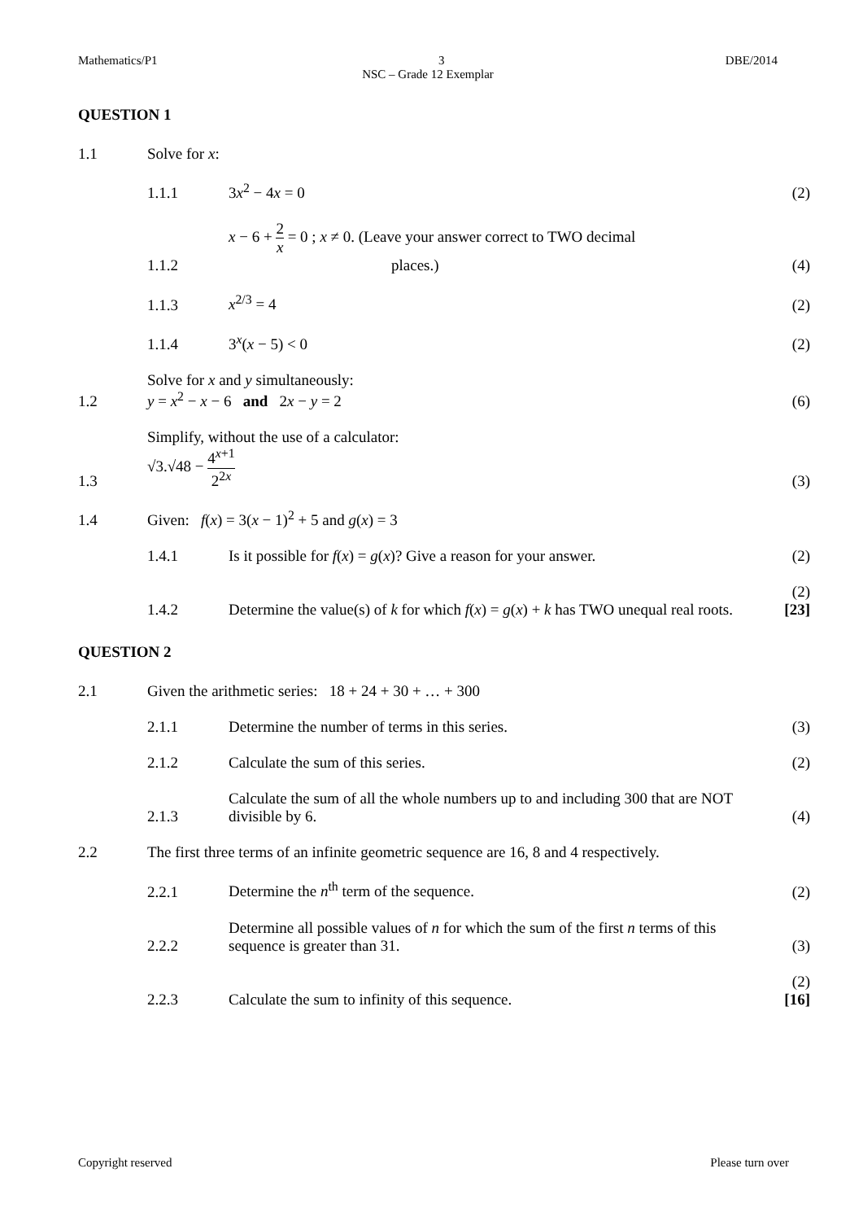Mathematics/P1 3 DBE/2014
NSC – Grade 12 Exemplar
QUESTION 1
1.1
Solve for x:
1.1.1
3x<sup>2</sup> − 4x = 0
(2)
1.1.2
x − 6 + 2 x = 0 ; x ≠ 0. (Leave your answer correct to TWO decimal
places.)
(4)
1.1.3
x<sup>2/3</sup> = 4
(2)
1.1.4
3<sup>x</sup>(x − 5) < 0
(2)
1.2
Solve for x and y simultaneously:
y = x<sup>2</sup> − x − 6 and 2x − y = 2
(6)
1.3
Simplify, without the use of a calculator:
√3.√48 − 4<sup>x+1</sup> 2<sup>2x</sup>
(3)
1.4
Given: f(x) = 3(x − 1)<sup>2</sup> + 5 and g(x) = 3
1.4.1
Is it possible for f(x) = g(x)? Give a reason for your answer.
(2)
1.4.2
Determine the value(s) of k for which f(x) = g(x) + k has TWO unequal real roots.
(2)
[23]
QUESTION 2
2.1
Given the arithmetic series: 18 + 24 + 30 + … + 300
2.1.1
Determine the number of terms in this series.
(3)
2.1.2
Calculate the sum of this series.
(2)
2.1.3
Calculate the sum of all the whole numbers up to and including 300 that are NOT divisible by 6.
(4)
2.2
The first three terms of an infinite geometric sequence are 16, 8 and 4 respectively.
2.2.1
Determine the n<sup>th</sup> term of the sequence.
(2)
2.2.2
Determine all possible values of n for which the sum of the first n terms of this sequence is greater than 31.
(3)
2.2.3
Calculate the sum to infinity of this sequence.
(2)
[16]
Copyright reserved Please turn over